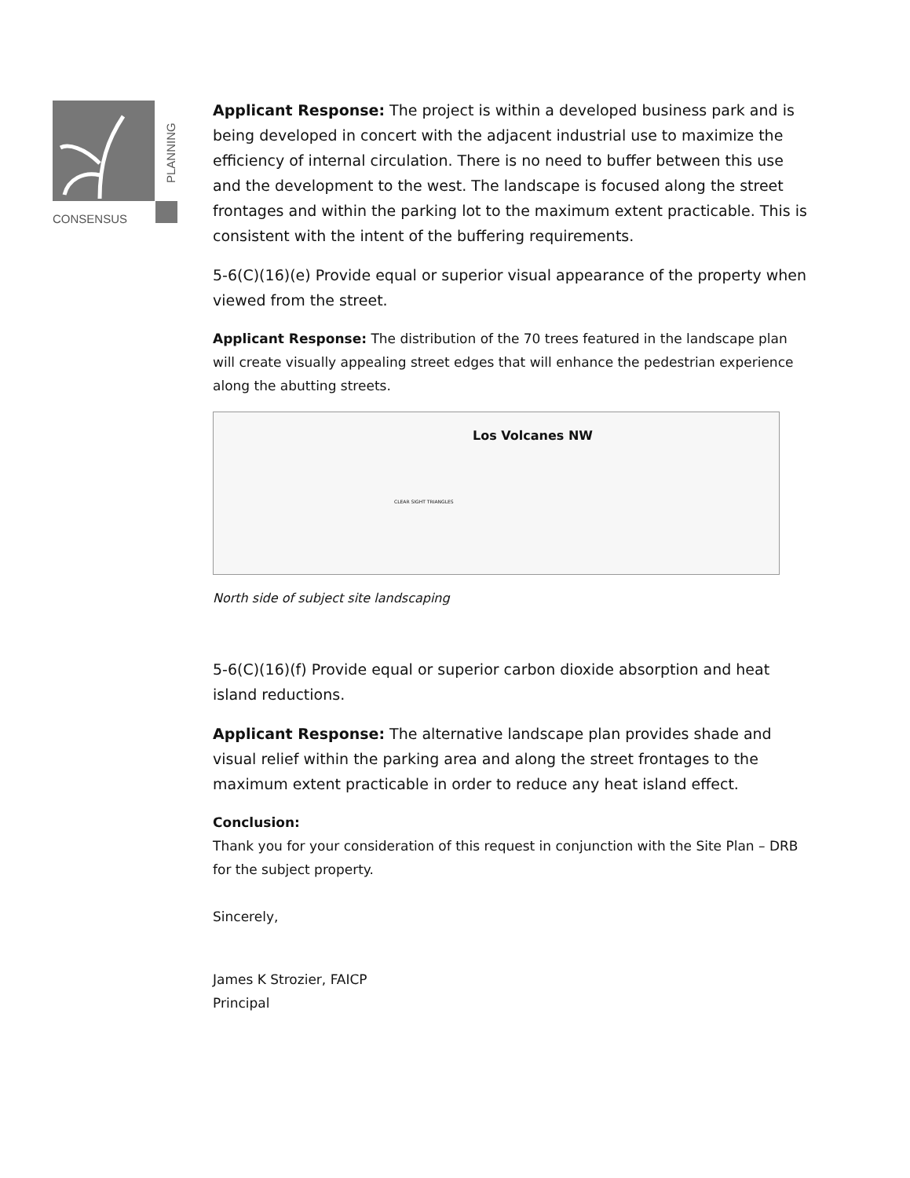CONSENSUS
PLANNING
Applicant Response: The project is within a developed business park and is being developed in concert with the adjacent industrial use to maximize the efficiency of internal circulation. There is no need to buffer between this use and the development to the west. The landscape is focused along the street frontages and within the parking lot to the maximum extent practicable. This is consistent with the intent of the buffering requirements.
5-6(C)(16)(e) Provide equal or superior visual appearance of the property when viewed from the street.
Applicant Response: The distribution of the 70 trees featured in the landscape plan will create visually appealing street edges that will enhance the pedestrian experience along the abutting streets.
Los Volcanes NW
CLEAR SIGHT TRIANGLES
North side of subject site landscaping
5-6(C)(16)(f) Provide equal or superior carbon dioxide absorption and heat island reductions.
Applicant Response: The alternative landscape plan provides shade and visual relief within the parking area and along the street frontages to the maximum extent practicable in order to reduce any heat island effect.
Conclusion:
Thank you for your consideration of this request in conjunction with the Site Plan – DRB for the subject property.
Sincerely,
James K Strozier, FAICP
Principal